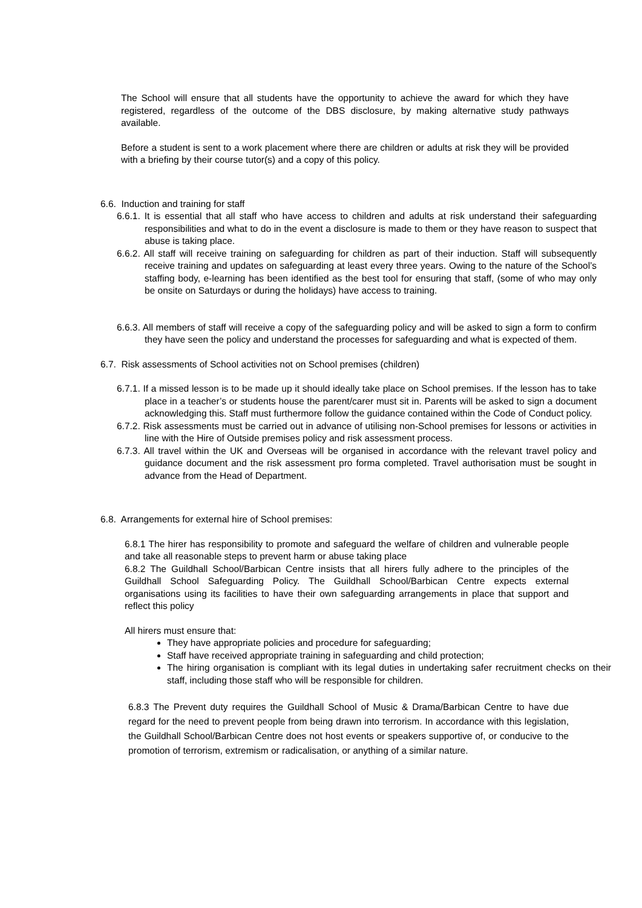The School will ensure that all students have the opportunity to achieve the award for which they have registered, regardless of the outcome of the DBS disclosure, by making alternative study pathways available.
Before a student is sent to a work placement where there are children or adults at risk they will be provided with a briefing by their course tutor(s) and a copy of this policy.
6.6. Induction and training for staff
6.6.1. It is essential that all staff who have access to children and adults at risk understand their safeguarding responsibilities and what to do in the event a disclosure is made to them or they have reason to suspect that abuse is taking place.
6.6.2. All staff will receive training on safeguarding for children as part of their induction. Staff will subsequently receive training and updates on safeguarding at least every three years. Owing to the nature of the School’s staffing body, e-learning has been identified as the best tool for ensuring that staff, (some of who may only be onsite on Saturdays or during the holidays) have access to training.
6.6.3. All members of staff will receive a copy of the safeguarding policy and will be asked to sign a form to confirm they have seen the policy and understand the processes for safeguarding and what is expected of them.
6.7. Risk assessments of School activities not on School premises (children)
6.7.1. If a missed lesson is to be made up it should ideally take place on School premises. If the lesson has to take place in a teacher’s or students house the parent/carer must sit in. Parents will be asked to sign a document acknowledging this. Staff must furthermore follow the guidance contained within the Code of Conduct policy.
6.7.2. Risk assessments must be carried out in advance of utilising non-School premises for lessons or activities in line with the Hire of Outside premises policy and risk assessment process.
6.7.3. All travel within the UK and Overseas will be organised in accordance with the relevant travel policy and guidance document and the risk assessment pro forma completed. Travel authorisation must be sought in advance from the Head of Department.
6.8. Arrangements for external hire of School premises:
6.8.1 The hirer has responsibility to promote and safeguard the welfare of children and vulnerable people and take all reasonable steps to prevent harm or abuse taking place
6.8.2 The Guildhall School/Barbican Centre insists that all hirers fully adhere to the principles of the Guildhall School Safeguarding Policy. The Guildhall School/Barbican Centre expects external organisations using its facilities to have their own safeguarding arrangements in place that support and reflect this policy
All hirers must ensure that:
They have appropriate policies and procedure for safeguarding;
Staff have received appropriate training in safeguarding and child protection;
The hiring organisation is compliant with its legal duties in undertaking safer recruitment checks on their staff, including those staff who will be responsible for children.
6.8.3 The Prevent duty requires the Guildhall School of Music & Drama/Barbican Centre to have due regard for the need to prevent people from being drawn into terrorism. In accordance with this legislation, the Guildhall School/Barbican Centre does not host events or speakers supportive of, or conducive to the promotion of terrorism, extremism or radicalisation, or anything of a similar nature.